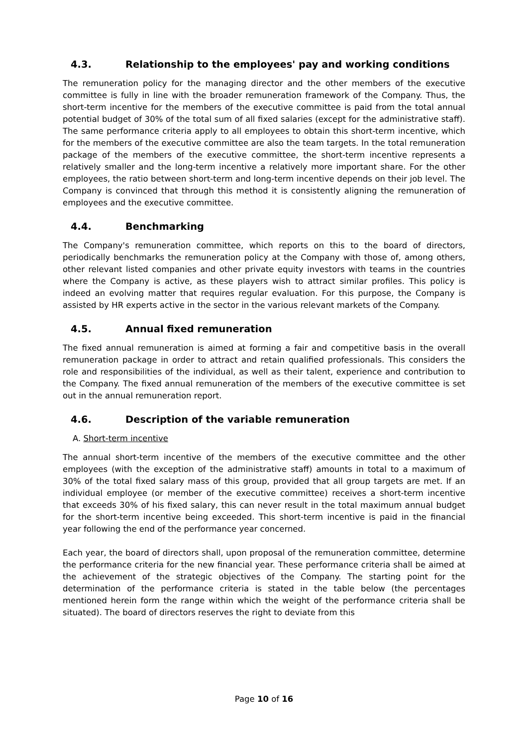4.3. Relationship to the employees' pay and working conditions
The remuneration policy for the managing director and the other members of the executive committee is fully in line with the broader remuneration framework of the Company. Thus, the short-term incentive for the members of the executive committee is paid from the total annual potential budget of 30% of the total sum of all fixed salaries (except for the administrative staff). The same performance criteria apply to all employees to obtain this short-term incentive, which for the members of the executive committee are also the team targets. In the total remuneration package of the members of the executive committee, the short-term incentive represents a relatively smaller and the long-term incentive a relatively more important share. For the other employees, the ratio between short-term and long-term incentive depends on their job level. The Company is convinced that through this method it is consistently aligning the remuneration of employees and the executive committee.
4.4. Benchmarking
The Company's remuneration committee, which reports on this to the board of directors, periodically benchmarks the remuneration policy at the Company with those of, among others, other relevant listed companies and other private equity investors with teams in the countries where the Company is active, as these players wish to attract similar profiles. This policy is indeed an evolving matter that requires regular evaluation. For this purpose, the Company is assisted by HR experts active in the sector in the various relevant markets of the Company.
4.5. Annual fixed remuneration
The fixed annual remuneration is aimed at forming a fair and competitive basis in the overall remuneration package in order to attract and retain qualified professionals. This considers the role and responsibilities of the individual, as well as their talent, experience and contribution to the Company. The fixed annual remuneration of the members of the executive committee is set out in the annual remuneration report.
4.6. Description of the variable remuneration
A. Short-term incentive
The annual short-term incentive of the members of the executive committee and the other employees (with the exception of the administrative staff) amounts in total to a maximum of 30% of the total fixed salary mass of this group, provided that all group targets are met. If an individual employee (or member of the executive committee) receives a short-term incentive that exceeds 30% of his fixed salary, this can never result in the total maximum annual budget for the short-term incentive being exceeded. This short-term incentive is paid in the financial year following the end of the performance year concerned.
Each year, the board of directors shall, upon proposal of the remuneration committee, determine the performance criteria for the new financial year. These performance criteria shall be aimed at the achievement of the strategic objectives of the Company. The starting point for the determination of the performance criteria is stated in the table below (the percentages mentioned herein form the range within which the weight of the performance criteria shall be situated). The board of directors reserves the right to deviate from this
Page 10 of 16